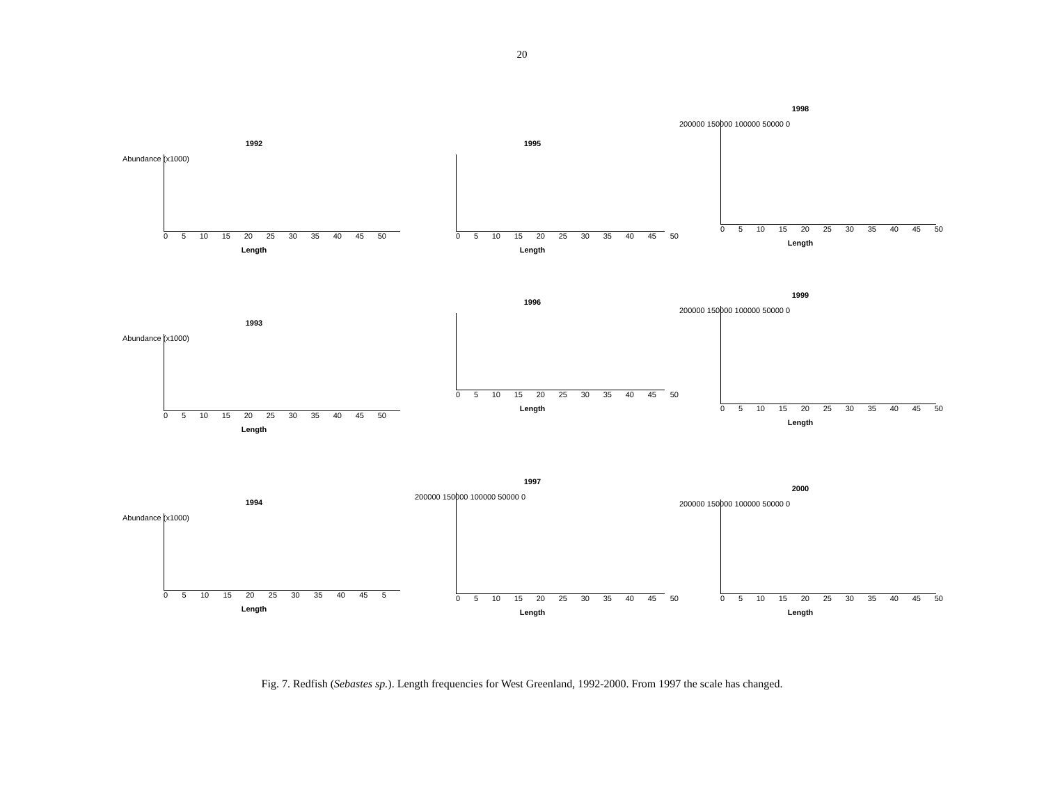20
1992
Abundance (x1000)
0 5 10 15 20 25 30 35 40 45 50
Length
1995
0 5 10 15 20 25 30 35 40 45 50
Length
1998
200000 150000 100000 50000 0
0 5 10 15 20 25 30 35 40 45 50
Length
1993
Abundance (x1000)
0 5 10 15 20 25 30 35 40 45 50
Length
1996
0 5 10 15 20 25 30 35 40 45 50
Length
1999
200000 150000 100000 50000 0
0 5 10 15 20 25 30 35 40 45 50
Length
1994
Abundance (x1000)
0 5 10 15 20 25 30 35 40 45 5
Length
1997
200000 150000 100000 50000 0
0 5 10 15 20 25 30 35 40 45 50
Length
2000
200000 150000 100000 50000 0
0 5 10 15 20 25 30 35 40 45 50
Length
Fig. 7. Redfish (Sebastes sp.). Length frequencies for West Greenland, 1992-2000. From 1997 the scale has changed.